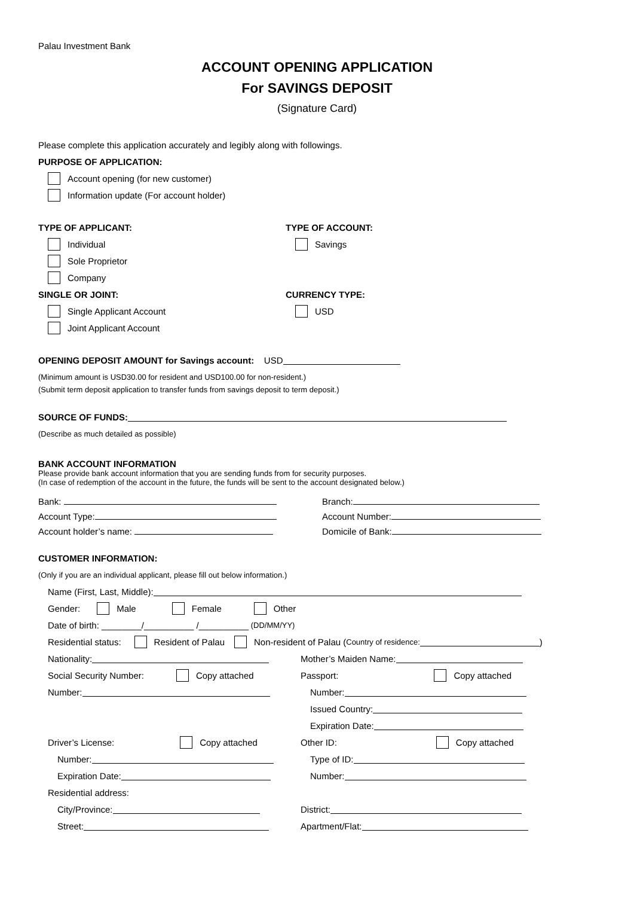Palau Investment Bank
ACCOUNT OPENING APPLICATION
For SAVINGS DEPOSIT
(Signature Card)
Please complete this application accurately and legibly along with followings.
PURPOSE OF APPLICATION:
Account opening (for new customer)
Information update (For account holder)
TYPE OF APPLICANT:
Individual
Sole Proprietor
Company
SINGLE OR JOINT:
Single Applicant Account
Joint Applicant Account
TYPE OF ACCOUNT:
Savings
CURRENCY TYPE:
USD
OPENING DEPOSIT AMOUNT for Savings account: USD
(Minimum amount is USD30.00 for resident and USD100.00 for non-resident.)
(Submit term deposit application to transfer funds from savings deposit to term deposit.)
SOURCE OF FUNDS:
(Describe as much detailed as possible)
BANK ACCOUNT INFORMATION
Please provide bank account information that you are sending funds from for security purposes.
(In case of redemption of the account in the future, the funds will be sent to the account designated below.)
Bank:
Account Type:
Account holder’s name:
Branch:
Account Number:
Domicile of Bank:
CUSTOMER INFORMATION:
(Only if you are an individual applicant, please fill out below information.)
Name (First, Last, Middle):
Gender: Male Female Other
Date of birth: ________/__________ /__________ (DD/MM/YY)
Residential status: Resident of Palau Non-resident of Palau (Country of residence: )
Nationality:
Social Security Number: Copy attached
Number:
Driver’s License: Copy attached
Number:
Expiration Date:
Residential address:
City/Province:
Street:
Mother’s Maiden Name:
Passport: Copy attached
Number:
Issued Country:
Expiration Date:
Other ID: Copy attached
Type of ID:
Number:
District:
Apartment/Flat: